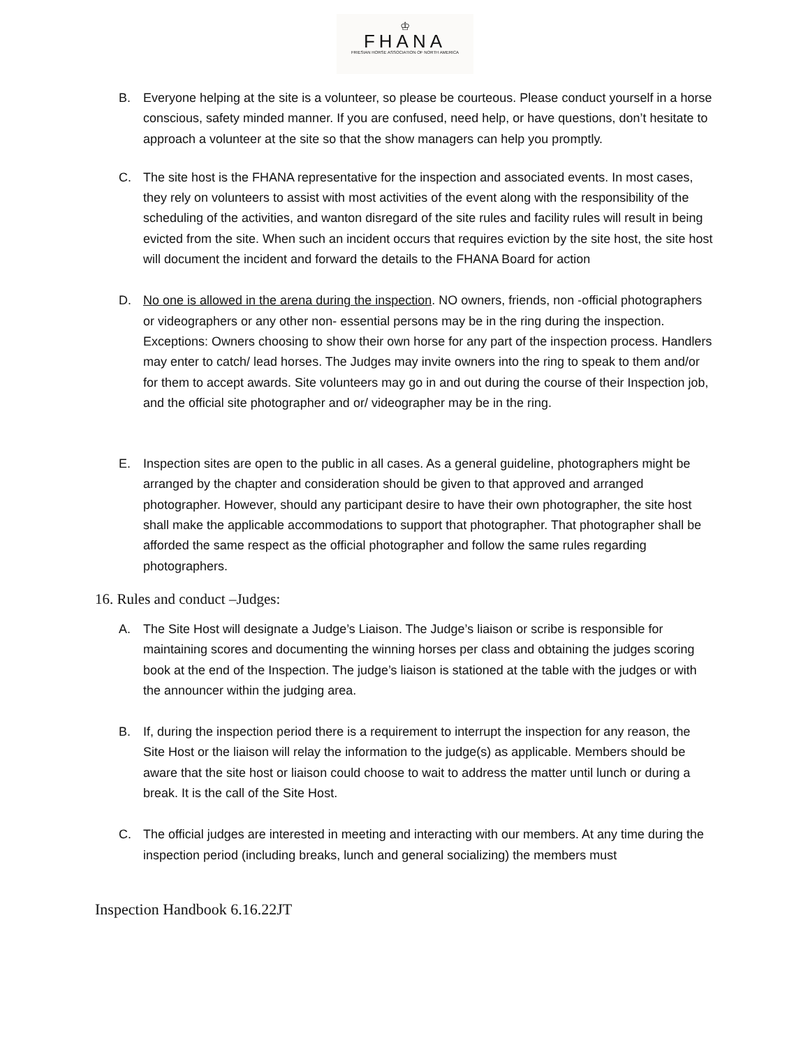♔
FHANA
FRIESIAN HORSE ASSOCIATION OF NORTH AMERICA
B. Everyone helping at the site is a volunteer, so please be courteous. Please conduct yourself in a horse conscious, safety minded manner. If you are confused, need help, or have questions, don’t hesitate to approach a volunteer at the site so that the show managers can help you promptly.
C. The site host is the FHANA representative for the inspection and associated events. In most cases, they rely on volunteers to assist with most activities of the event along with the responsibility of the scheduling of the activities, and wanton disregard of the site rules and facility rules will result in being evicted from the site. When such an incident occurs that requires eviction by the site host, the site host will document the incident and forward the details to the FHANA Board for action
D. No one is allowed in the arena during the inspection. NO owners, friends, non -official photographers or videographers or any other non- essential persons may be in the ring during the inspection. Exceptions: Owners choosing to show their own horse for any part of the inspection process. Handlers may enter to catch/ lead horses. The Judges may invite owners into the ring to speak to them and/or for them to accept awards. Site volunteers may go in and out during the course of their Inspection job, and the official site photographer and or/ videographer may be in the ring.
E. Inspection sites are open to the public in all cases. As a general guideline, photographers might be arranged by the chapter and consideration should be given to that approved and arranged photographer. However, should any participant desire to have their own photographer, the site host shall make the applicable accommodations to support that photographer. That photographer shall be afforded the same respect as the official photographer and follow the same rules regarding photographers.
16. Rules and conduct –Judges:
A. The Site Host will designate a Judge’s Liaison. The Judge’s liaison or scribe is responsible for maintaining scores and documenting the winning horses per class and obtaining the judges scoring book at the end of the Inspection. The judge’s liaison is stationed at the table with the judges or with the announcer within the judging area.
B. If, during the inspection period there is a requirement to interrupt the inspection for any reason, the Site Host or the liaison will relay the information to the judge(s) as applicable. Members should be aware that the site host or liaison could choose to wait to address the matter until lunch or during a break. It is the call of the Site Host.
C. The official judges are interested in meeting and interacting with our members. At any time during the inspection period (including breaks, lunch and general socializing) the members must
Inspection Handbook 6.16.22JT